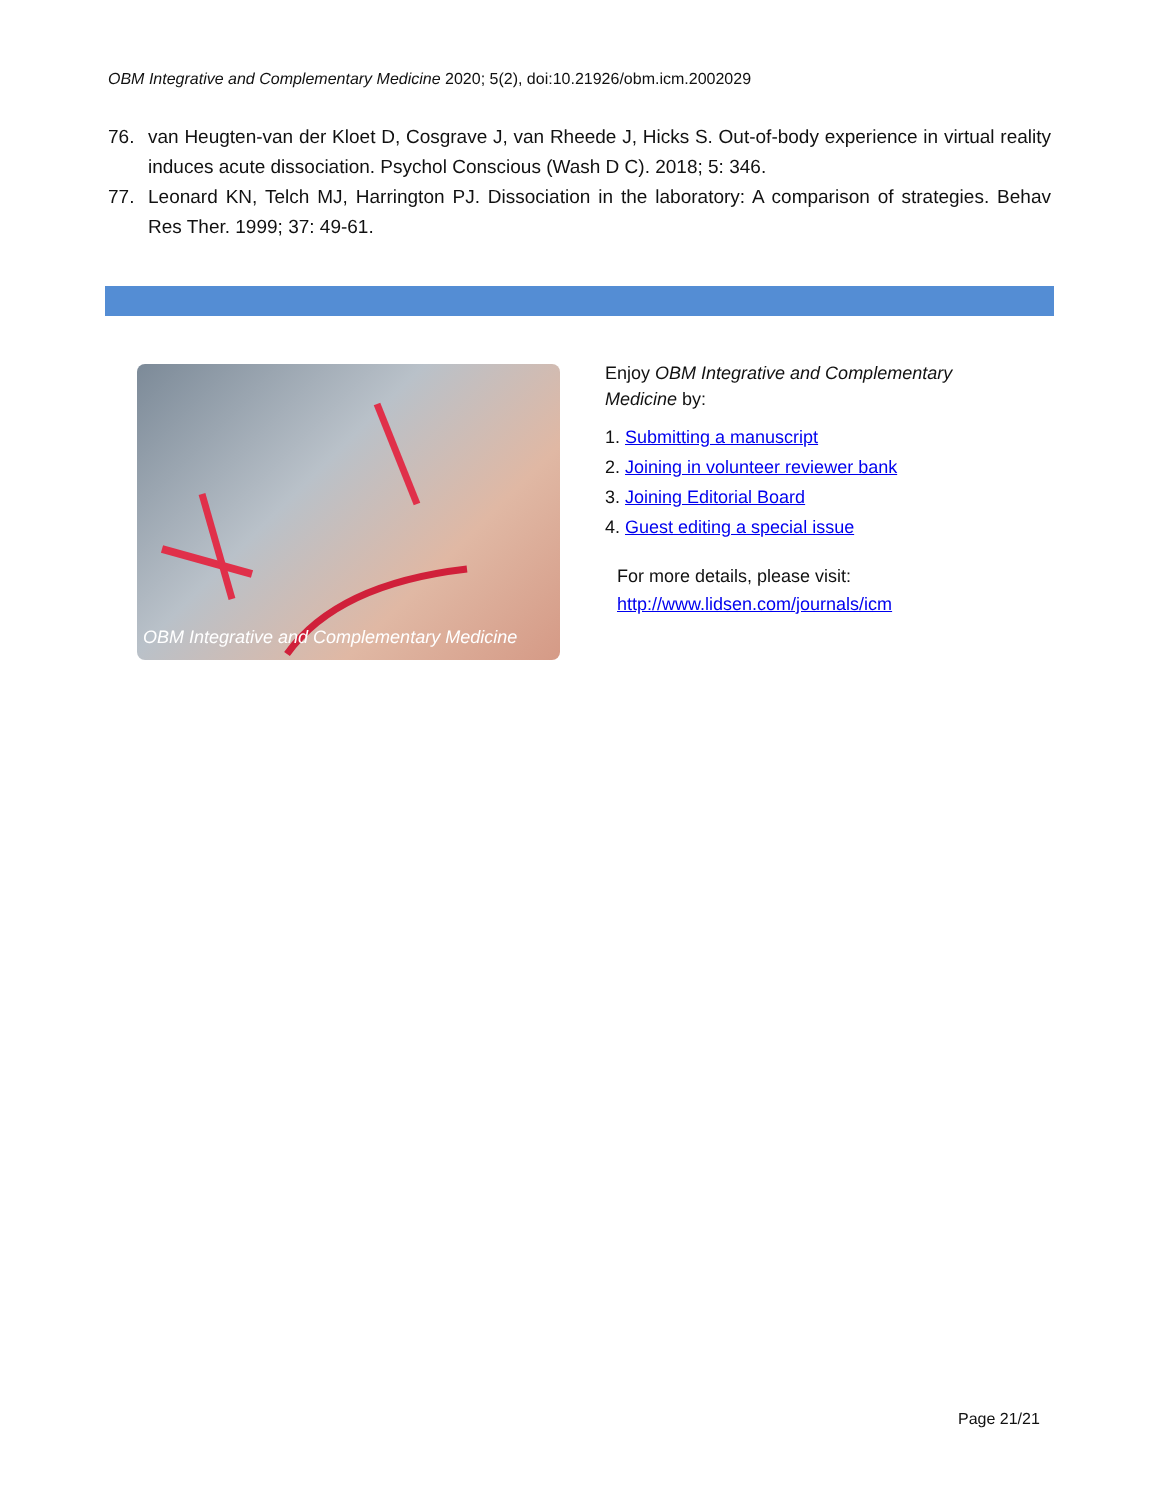OBM Integrative and Complementary Medicine 2020; 5(2), doi:10.21926/obm.icm.2002029
76. van Heugten-van der Kloet D, Cosgrave J, van Rheede J, Hicks S. Out-of-body experience in virtual reality induces acute dissociation. Psychol Conscious (Wash D C). 2018; 5: 346.
77. Leonard KN, Telch MJ, Harrington PJ. Dissociation in the laboratory: A comparison of strategies. Behav Res Ther. 1999; 37: 49-61.
OBM Integrative and Complementary Medicine
Enjoy OBM Integrative and Complementary Medicine by:
1. Submitting a manuscript
2. Joining in volunteer reviewer bank
3. Joining Editorial Board
4. Guest editing a special issue
For more details, please visit:
http://www.lidsen.com/journals/icm
Page 21/21